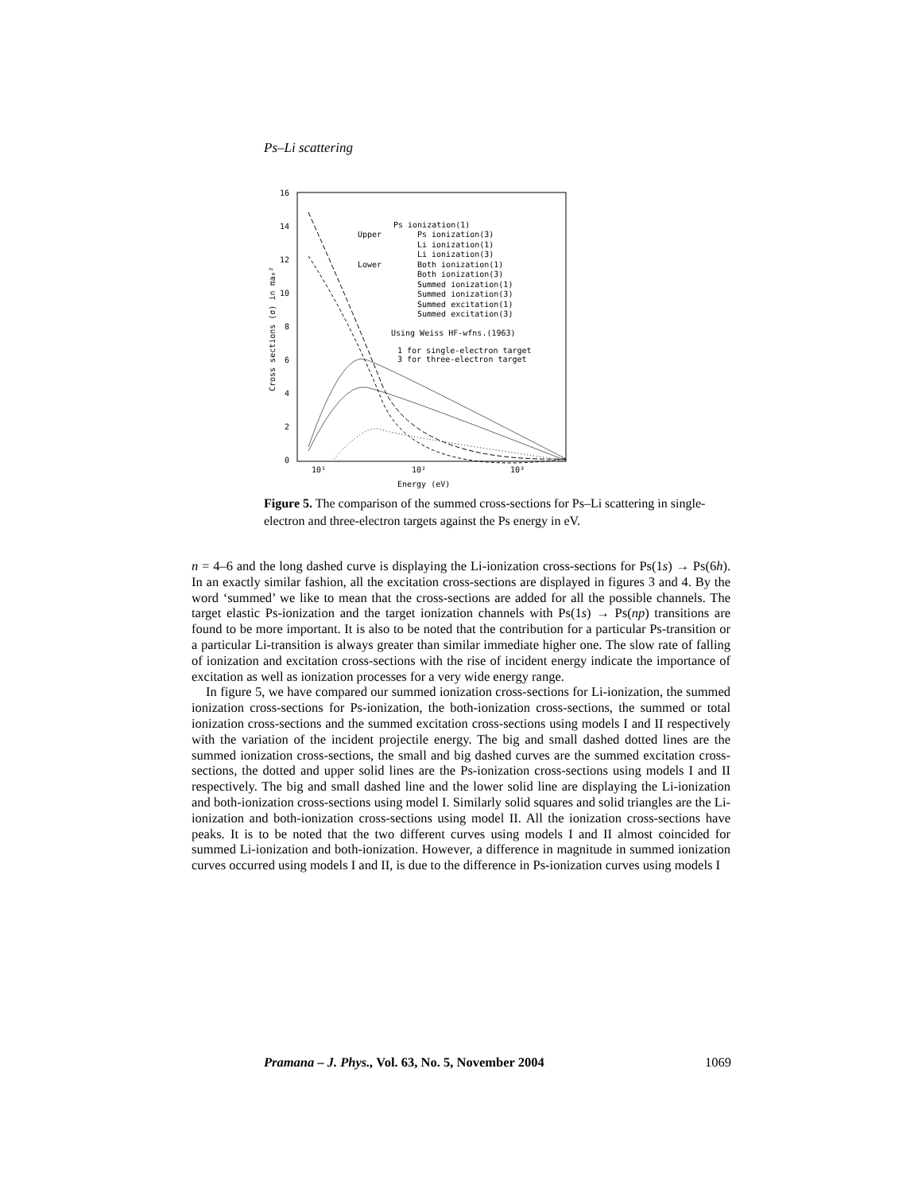Ps–Li scattering
16
14
12
10
8
6
4
2
0
10¹
10²
10³
Energy (eV)
Cross sections (σ) in πa₀²
Ps ionization(1)
Upper
Ps ionization(3)
Li ionization(1)
Li ionization(3)
Lower
Both ionization(1)
Both ionization(3)
Summed ionization(1)
Summed ionization(3)
Summed excitation(1)
Summed excitation(3)
Using Weiss HF-wfns.(1963)
1 for single-electron target
3 for three-electron target
Figure 5. The comparison of the summed cross-sections for Ps–Li scattering in single-electron and three-electron targets against the Ps energy in eV.
n = 4–6 and the long dashed curve is displaying the Li-ionization cross-sections for Ps(1s) → Ps(6h). In an exactly similar fashion, all the excitation cross-sections are displayed in figures 3 and 4. By the word ‘summed’ we like to mean that the cross-sections are added for all the possible channels. The target elastic Ps-ionization and the target ionization channels with Ps(1s) → Ps(np) transitions are found to be more important. It is also to be noted that the contribution for a particular Ps-transition or a particular Li-transition is always greater than similar immediate higher one. The slow rate of falling of ionization and excitation cross-sections with the rise of incident energy indicate the importance of excitation as well as ionization processes for a very wide energy range.
In figure 5, we have compared our summed ionization cross-sections for Li-ionization, the summed ionization cross-sections for Ps-ionization, the both-ionization cross-sections, the summed or total ionization cross-sections and the summed excitation cross-sections using models I and II respectively with the variation of the incident projectile energy. The big and small dashed dotted lines are the summed ionization cross-sections, the small and big dashed curves are the summed excitation cross-sections, the dotted and upper solid lines are the Ps-ionization cross-sections using models I and II respectively. The big and small dashed line and the lower solid line are displaying the Li-ionization and both-ionization cross-sections using model I. Similarly solid squares and solid triangles are the Li-ionization and both-ionization cross-sections using model II. All the ionization cross-sections have peaks. It is to be noted that the two different curves using models I and II almost coincided for summed Li-ionization and both-ionization. However, a difference in magnitude in summed ionization curves occurred using models I and II, is due to the difference in Ps-ionization curves using models I
Pramana – J. Phys., Vol. 63, No. 5, November 2004 1069